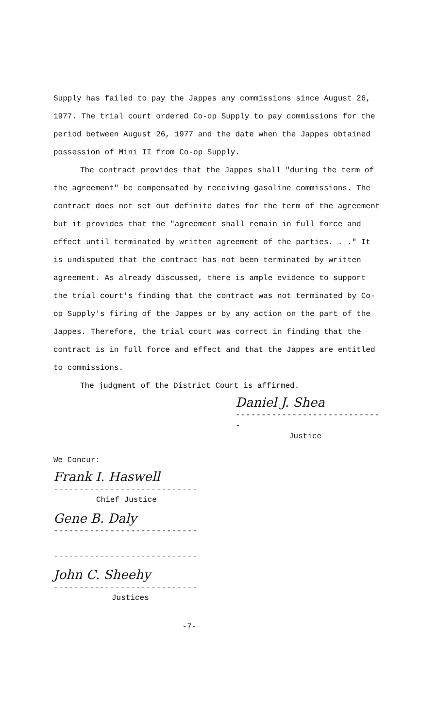Supply has failed to pay the Jappes any commissions since August 26, 1977. The trial court ordered Co-op Supply to pay commissions for the period between August 26, 1977 and the date when the Jappes obtained possession of Mini II from Co-op Supply.
The contract provides that the Jappes shall "during the term of the agreement" be compensated by receiving gasoline commissions. The contract does not set out definite dates for the term of the agreement but it provides that the "agreement shall remain in full force and effect until terminated by written agreement of the parties. . ." It is undisputed that the contract has not been terminated by written agreement. As already discussed, there is ample evidence to support the trial court's finding that the contract was not terminated by Co-op Supply's firing of the Jappes or by any action on the part of the Jappes. Therefore, the trial court was correct in finding that the contract is in full force and effect and that the Jappes are entitled to commissions.
The judgment of the District Court is affirmed.
Daniel J. Shea
-----------------------------
Justice
We Concur:
Frank I. Haswell
----------------------------
Chief Justice
Gene B. Daly
----------------------------
----------------------------
John C. Sheehy
----------------------------
Justices
-7-